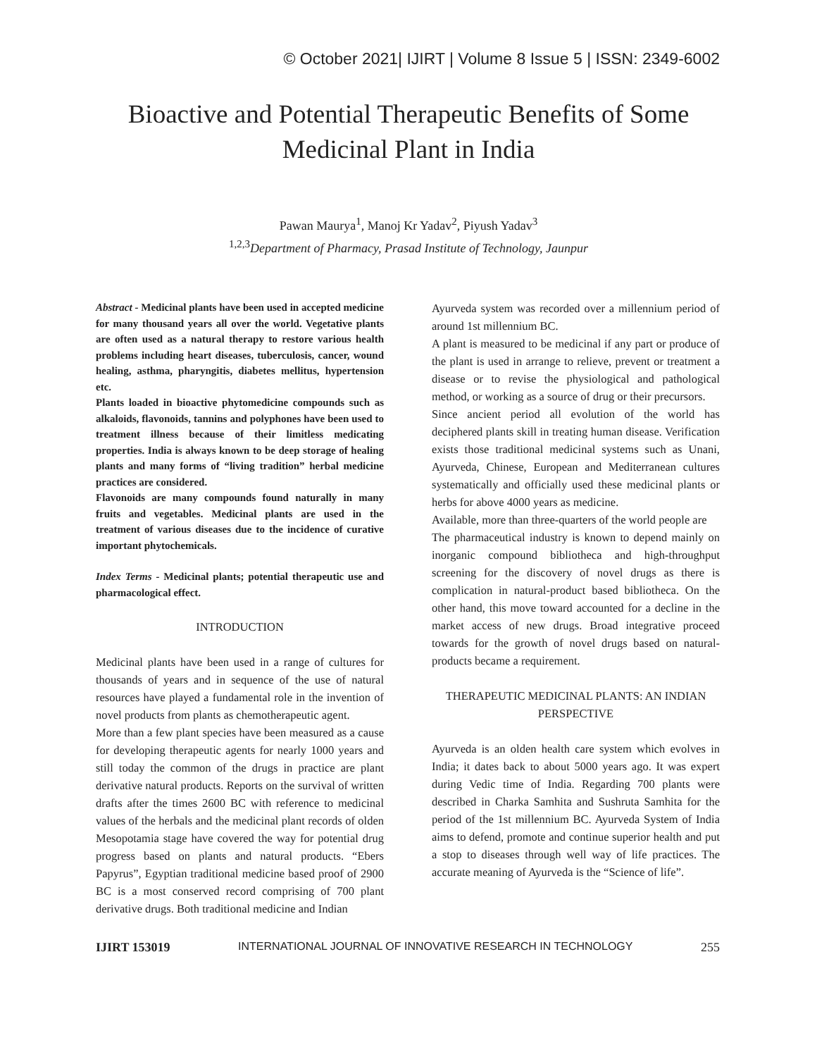© October 2021| IJIRT | Volume 8 Issue 5 | ISSN: 2349-6002
Bioactive and Potential Therapeutic Benefits of Some Medicinal Plant in India
Pawan Maurya<sup>1</sup>, Manoj Kr Yadav<sup>2</sup>, Piyush Yadav<sup>3</sup>
<sup>1,2,3</sup>Department of Pharmacy, Prasad Institute of Technology, Jaunpur
Abstract - Medicinal plants have been used in accepted medicine for many thousand years all over the world. Vegetative plants are often used as a natural therapy to restore various health problems including heart diseases, tuberculosis, cancer, wound healing, asthma, pharyngitis, diabetes mellitus, hypertension etc.
Plants loaded in bioactive phytomedicine compounds such as alkaloids, flavonoids, tannins and polyphones have been used to treatment illness because of their limitless medicating properties. India is always known to be deep storage of healing plants and many forms of “living tradition” herbal medicine practices are considered.
Flavonoids are many compounds found naturally in many fruits and vegetables. Medicinal plants are used in the treatment of various diseases due to the incidence of curative important phytochemicals.
Index Terms - Medicinal plants; potential therapeutic use and pharmacological effect.
INTRODUCTION
Medicinal plants have been used in a range of cultures for thousands of years and in sequence of the use of natural resources have played a fundamental role in the invention of novel products from plants as chemotherapeutic agent.
More than a few plant species have been measured as a cause for developing therapeutic agents for nearly 1000 years and still today the common of the drugs in practice are plant derivative natural products. Reports on the survival of written drafts after the times 2600 BC with reference to medicinal values of the herbals and the medicinal plant records of olden Mesopotamia stage have covered the way for potential drug progress based on plants and natural products. “Ebers Papyrus”, Egyptian traditional medicine based proof of 2900 BC is a most conserved record comprising of 700 plant derivative drugs. Both traditional medicine and Indian
Ayurveda system was recorded over a millennium period of around 1st millennium BC.
A plant is measured to be medicinal if any part or produce of the plant is used in arrange to relieve, prevent or treatment a disease or to revise the physiological and pathological method, or working as a source of drug or their precursors.
Since ancient period all evolution of the world has deciphered plants skill in treating human disease. Verification exists those traditional medicinal systems such as Unani, Ayurveda, Chinese, European and Mediterranean cultures systematically and officially used these medicinal plants or herbs for above 4000 years as medicine.
Available, more than three-quarters of the world people are
The pharmaceutical industry is known to depend mainly on inorganic compound bibliotheca and high-throughput screening for the discovery of novel drugs as there is complication in natural-product based bibliotheca. On the other hand, this move toward accounted for a decline in the market access of new drugs. Broad integrative proceed towards for the growth of novel drugs based on natural- products became a requirement.
THERAPEUTIC MEDICINAL PLANTS: AN INDIAN PERSPECTIVE
Ayurveda is an olden health care system which evolves in India; it dates back to about 5000 years ago. It was expert during Vedic time of India. Regarding 700 plants were described in Charka Samhita and Sushruta Samhita for the period of the 1st millennium BC. Ayurveda System of India aims to defend, promote and continue superior health and put a stop to diseases through well way of life practices. The accurate meaning of Ayurveda is the “Science of life”.
IJIRT 153019 INTERNATIONAL JOURNAL OF INNOVATIVE RESEARCH IN TECHNOLOGY 255